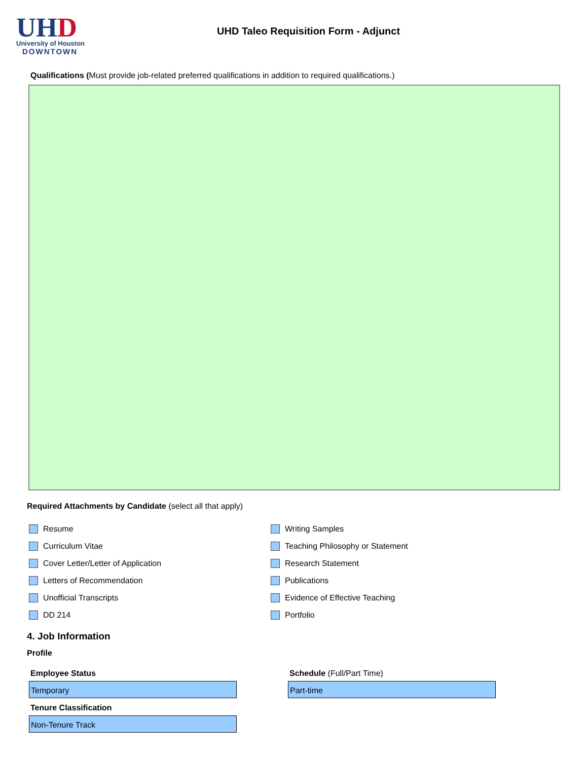UHD
University of Houston
DOWNTOWN
UHD Taleo Requisition Form - Adjunct
Qualifications (Must provide job-related preferred qualifications in addition to required qualifications.)
Required Attachments by Candidate (select all that apply)
Resume
Curriculum Vitae
Cover Letter/Letter of Application
Letters of Recommendation
Unofficial Transcripts
DD 214
Writing Samples
Teaching Philosophy or Statement
Research Statement
Publications
Evidence of Effective Teaching
Portfolio
4. Job Information
Profile
Employee Status
Temporary
Tenure Classification
Non-Tenure Track
Schedule (Full/Part Time)
Part-time